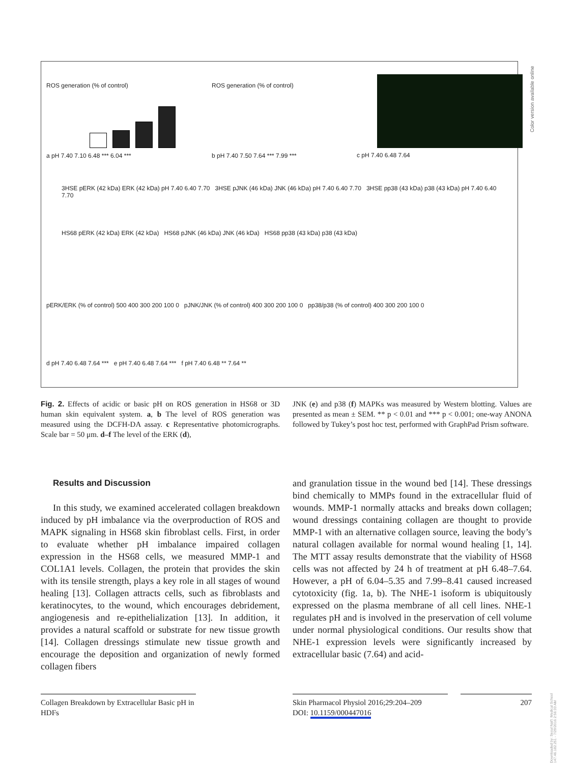ROS generation (% of control)
a pH 7.40 7.10 6.48 *** 6.04 ***
ROS generation (% of control)
b pH 7.40 7.50 7.64 *** 7.99 ***
c pH 7.40 6.48 7.64
3HSE pERK (42 kDa) ERK (42 kDa) pH 7.40 6.40 7.70 3HSE pJNK (46 kDa) JNK (46 kDa) pH 7.40 6.40 7.70 3HSE pp38 (43 kDa) p38 (43 kDa) pH 7.40 6.40 7.70
HS68 pERK (42 kDa) ERK (42 kDa) HS68 pJNK (46 kDa) JNK (46 kDa) HS68 pp38 (43 kDa) p38 (43 kDa)
pERK/ERK (% of control) 500 400 300 200 100 0 pJNK/JNK (% of control) 400 300 200 100 0 pp38/p38 (% of control) 400 300 200 100 0
d pH 7.40 6.48 7.64 *** e pH 7.40 6.48 7.64 *** f pH 7.40 6.48 ** 7.64 **
Color version available online
Fig. 2. Effects of acidic or basic pH on ROS generation in HS68 or 3D human skin equivalent system. a, b The level of ROS generation was measured using the DCFH-DA assay. c Representative photomicrographs. Scale bar = 50 μm. d–f The level of the ERK (d),
JNK (e) and p38 (f) MAPKs was measured by Western blotting. Values are presented as mean ± SEM. ** p < 0.01 and *** p < 0.001; one-way ANONA followed by Tukey’s post hoc test, performed with GraphPad Prism software.
Results and Discussion
In this study, we examined accelerated collagen breakdown induced by pH imbalance via the overproduction of ROS and MAPK signaling in HS68 skin fibroblast cells. First, in order to evaluate whether pH imbalance impaired collagen expression in the HS68 cells, we measured MMP-1 and COL1A1 levels. Collagen, the protein that provides the skin with its tensile strength, plays a key role in all stages of wound healing [13]. Collagen attracts cells, such as fibroblasts and keratinocytes, to the wound, which encourages debridement, angiogenesis and re-epithelialization [13]. In addition, it provides a natural scaffold or substrate for new tissue growth [14]. Collagen dressings stimulate new tissue growth and encourage the deposition and organization of newly formed collagen fibers
and granulation tissue in the wound bed [14]. These dressings bind chemically to MMPs found in the extracellular fluid of wounds. MMP-1 normally attacks and breaks down collagen; wound dressings containing collagen are thought to provide MMP-1 with an alternative collagen source, leaving the body’s natural collagen available for normal wound healing [1, 14]. The MTT assay results demonstrate that the viability of HS68 cells was not affected by 24 h of treatment at pH 6.48–7.64. However, a pH of 6.04–5.35 and 7.99–8.41 caused increased cytotoxicity (fig. 1a, b). The NHE-1 isoform is ubiquitously expressed on the plasma membrane of all cell lines. NHE-1 regulates pH and is involved in the preservation of cell volume under normal physiological conditions. Our results show that NHE-1 expression levels were significantly increased by extracellular basic (7.64) and acid-
Collagen Breakdown by Extracellular Basic pH in HDFs
Skin Pharmacol Physiol 2016;29:204–209
DOI: 10.1159/000447016
207
Downloaded by: Seoul Nat'l. Medical School 147.46.182.251 - 7/29/2016 2:56:33 AM